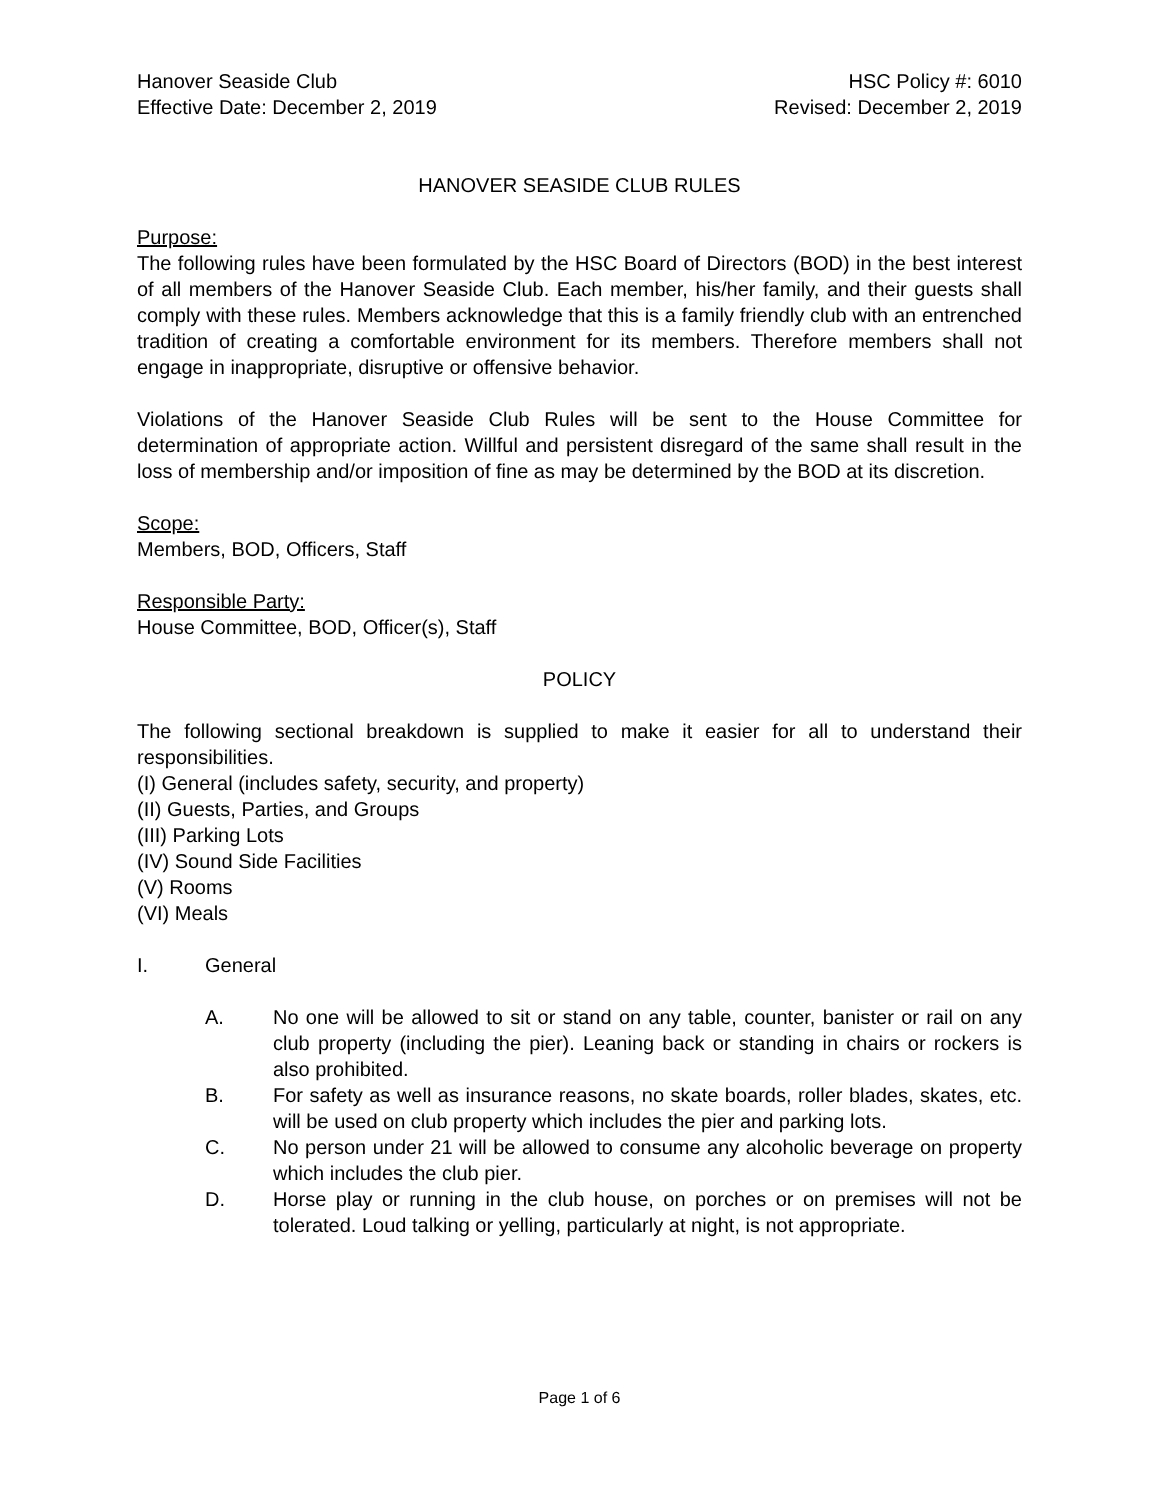Hanover Seaside Club HSC Policy #: 6010
Effective Date: December 2, 2019 Revised: December 2, 2019
HANOVER SEASIDE CLUB RULES
Purpose:
The following rules have been formulated by the HSC Board of Directors (BOD) in the best interest of all members of the Hanover Seaside Club. Each member, his/her family, and their guests shall comply with these rules. Members acknowledge that this is a family friendly club with an entrenched tradition of creating a comfortable environment for its members. Therefore members shall not engage in inappropriate, disruptive or offensive behavior.
Violations of the Hanover Seaside Club Rules will be sent to the House Committee for determination of appropriate action. Willful and persistent disregard of the same shall result in the loss of membership and/or imposition of fine as may be determined by the BOD at its discretion.
Scope:
Members, BOD, Officers, Staff
Responsible Party:
House Committee, BOD, Officer(s), Staff
POLICY
The following sectional breakdown is supplied to make it easier for all to understand their responsibilities.
(I) General (includes safety, security, and property)
(II) Guests, Parties, and Groups
(III) Parking Lots
(IV) Sound Side Facilities
(V) Rooms
(VI) Meals
I. General
A. No one will be allowed to sit or stand on any table, counter, banister or rail on any club property (including the pier). Leaning back or standing in chairs or rockers is also prohibited.
B. For safety as well as insurance reasons, no skate boards, roller blades, skates, etc. will be used on club property which includes the pier and parking lots.
C. No person under 21 will be allowed to consume any alcoholic beverage on property which includes the club pier.
D. Horse play or running in the club house, on porches or on premises will not be tolerated. Loud talking or yelling, particularly at night, is not appropriate.
Page 1 of 6